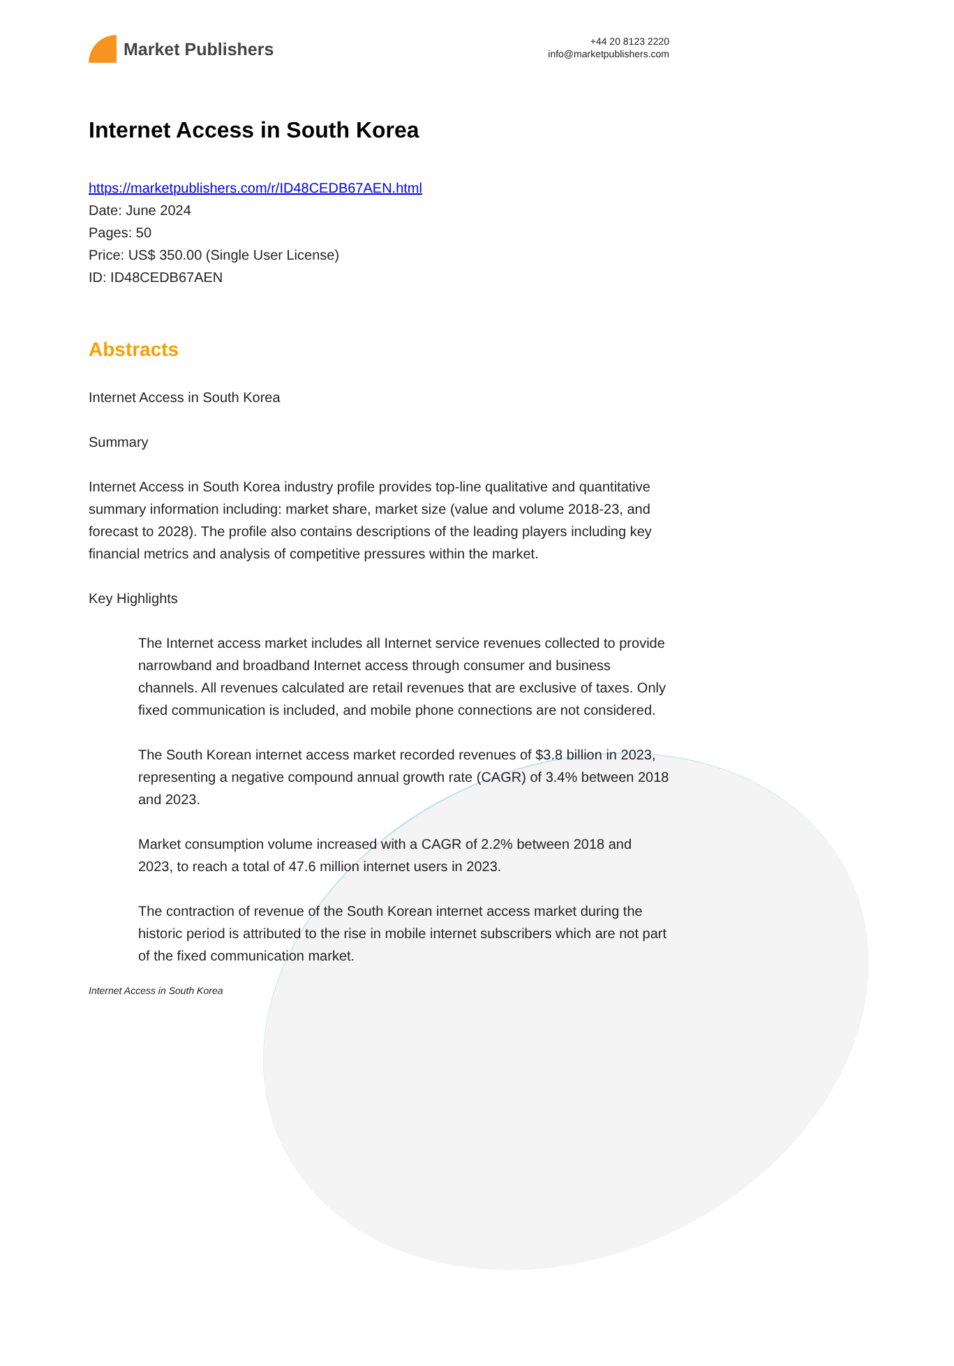Market Publishers
+44 20 8123 2220
info@marketpublishers.com
Internet Access in South Korea
https://marketpublishers.com/r/ID48CEDB67AEN.html
Date: June 2024
Pages: 50
Price: US$ 350.00 (Single User License)
ID: ID48CEDB67AEN
Abstracts
Internet Access in South Korea
Summary
Internet Access in South Korea industry profile provides top-line qualitative and quantitative summary information including: market share, market size (value and volume 2018-23, and forecast to 2028). The profile also contains descriptions of the leading players including key financial metrics and analysis of competitive pressures within the market.
Key Highlights
The Internet access market includes all Internet service revenues collected to provide narrowband and broadband Internet access through consumer and business channels. All revenues calculated are retail revenues that are exclusive of taxes. Only fixed communication is included, and mobile phone connections are not considered.
The South Korean internet access market recorded revenues of $3.8 billion in 2023, representing a negative compound annual growth rate (CAGR) of 3.4% between 2018 and 2023.
Market consumption volume increased with a CAGR of 2.2% between 2018 and 2023, to reach a total of 47.6 million internet users in 2023.
The contraction of revenue of the South Korean internet access market during the historic period is attributed to the rise in mobile internet subscribers which are not part of the fixed communication market.
Internet Access in South Korea